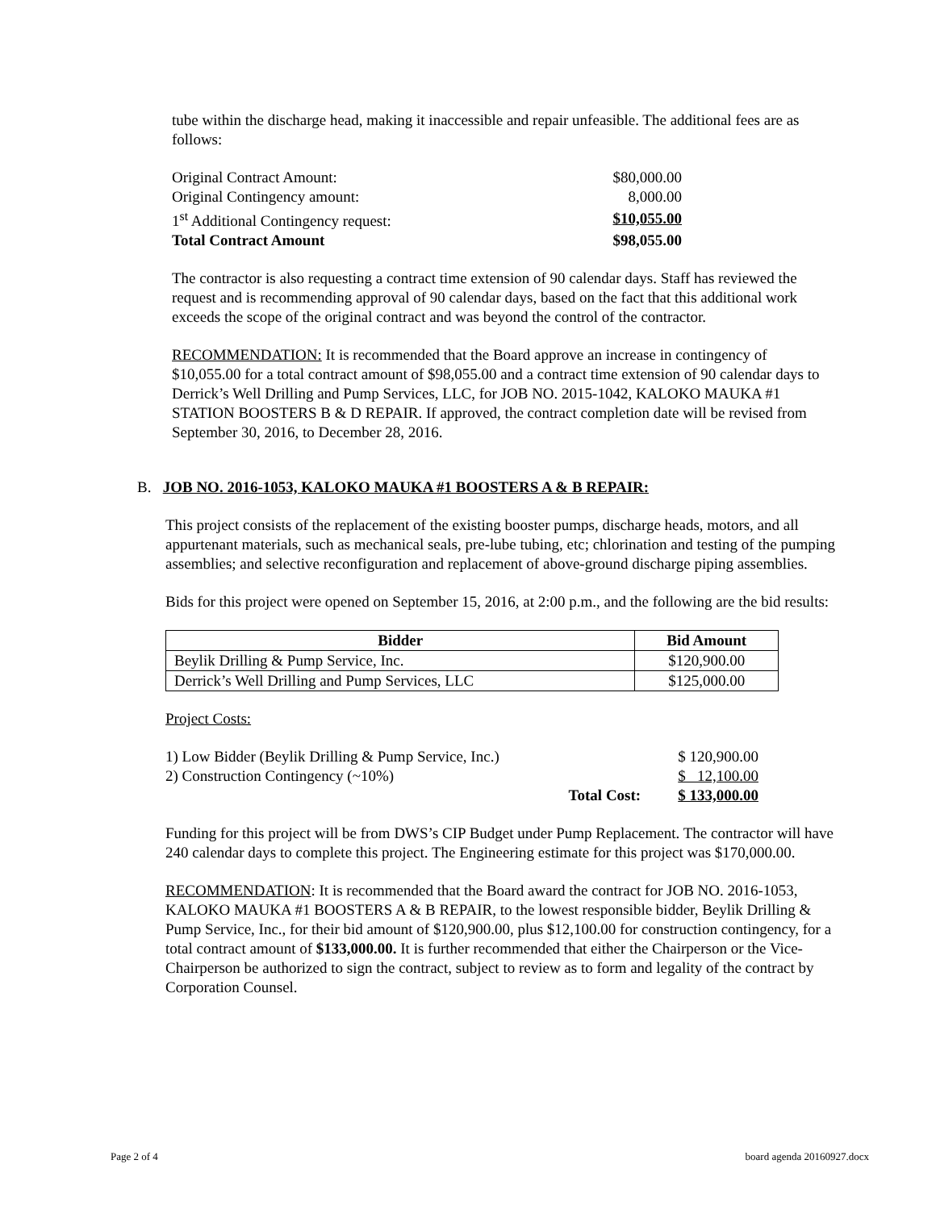tube within the discharge head, making it inaccessible and repair unfeasible. The additional fees are as follows:
| Original Contract Amount: | $80,000.00 |
| Original Contingency amount: | 8,000.00 |
| 1<sup>st</sup> Additional Contingency request: | $10,055.00 |
| Total Contract Amount | $98,055.00 |
The contractor is also requesting a contract time extension of 90 calendar days. Staff has reviewed the request and is recommending approval of 90 calendar days, based on the fact that this additional work exceeds the scope of the original contract and was beyond the control of the contractor.
RECOMMENDATION: It is recommended that the Board approve an increase in contingency of $10,055.00 for a total contract amount of $98,055.00 and a contract time extension of 90 calendar days to Derrick’s Well Drilling and Pump Services, LLC, for JOB NO. 2015-1042, KALOKO MAUKA #1 STATION BOOSTERS B & D REPAIR. If approved, the contract completion date will be revised from September 30, 2016, to December 28, 2016.
B. JOB NO. 2016-1053, KALOKO MAUKA #1 BOOSTERS A & B REPAIR:
This project consists of the replacement of the existing booster pumps, discharge heads, motors, and all appurtenant materials, such as mechanical seals, pre-lube tubing, etc; chlorination and testing of the pumping assemblies; and selective reconfiguration and replacement of above-ground discharge piping assemblies.
Bids for this project were opened on September 15, 2016, at 2:00 p.m., and the following are the bid results:
| Bidder | Bid Amount |
| --- | --- |
| Beylik Drilling & Pump Service, Inc. | $120,900.00 |
| Derrick’s Well Drilling and Pump Services, LLC | $125,000.00 |
Project Costs:
| 1) Low Bidder (Beylik Drilling & Pump Service, Inc.) | | $ 120,900.00 |
| 2) Construction Contingency (~10%) | | $ 12,100.00 |
| | Total Cost: | $ 133,000.00 |
Funding for this project will be from DWS’s CIP Budget under Pump Replacement. The contractor will have 240 calendar days to complete this project. The Engineering estimate for this project was $170,000.00.
RECOMMENDATION: It is recommended that the Board award the contract for JOB NO. 2016-1053, KALOKO MAUKA #1 BOOSTERS A & B REPAIR, to the lowest responsible bidder, Beylik Drilling & Pump Service, Inc., for their bid amount of $120,900.00, plus $12,100.00 for construction contingency, for a total contract amount of $133,000.00. It is further recommended that either the Chairperson or the Vice-Chairperson be authorized to sign the contract, subject to review as to form and legality of the contract by Corporation Counsel.
Page 2 of 4 board agenda 20160927.docx